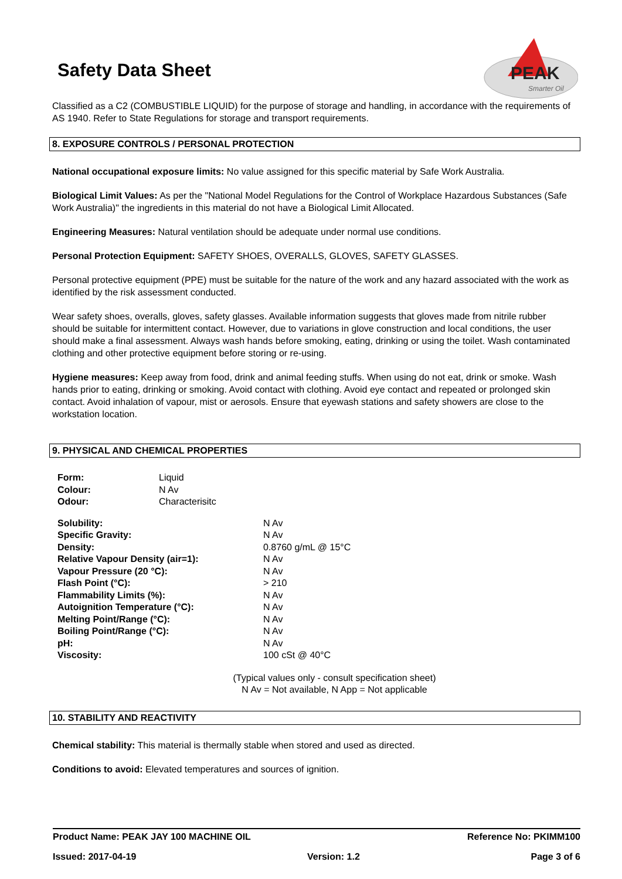Safety Data Sheet
PEAK
Smarter Oil
Classified as a C2 (COMBUSTIBLE LIQUID) for the purpose of storage and handling, in accordance with the requirements of AS 1940. Refer to State Regulations for storage and transport requirements.
8. EXPOSURE CONTROLS / PERSONAL PROTECTION
National occupational exposure limits: No value assigned for this specific material by Safe Work Australia.
Biological Limit Values: As per the "National Model Regulations for the Control of Workplace Hazardous Substances (Safe Work Australia)" the ingredients in this material do not have a Biological Limit Allocated.
Engineering Measures: Natural ventilation should be adequate under normal use conditions.
Personal Protection Equipment: SAFETY SHOES, OVERALLS, GLOVES, SAFETY GLASSES.
Personal protective equipment (PPE) must be suitable for the nature of the work and any hazard associated with the work as identified by the risk assessment conducted.
Wear safety shoes, overalls, gloves, safety glasses. Available information suggests that gloves made from nitrile rubber should be suitable for intermittent contact. However, due to variations in glove construction and local conditions, the user should make a final assessment. Always wash hands before smoking, eating, drinking or using the toilet. Wash contaminated clothing and other protective equipment before storing or re-using.
Hygiene measures: Keep away from food, drink and animal feeding stuffs. When using do not eat, drink or smoke. Wash hands prior to eating, drinking or smoking. Avoid contact with clothing. Avoid eye contact and repeated or prolonged skin contact. Avoid inhalation of vapour, mist or aerosols. Ensure that eyewash stations and safety showers are close to the workstation location.
9. PHYSICAL AND CHEMICAL PROPERTIES
| Form: | Liquid |
| Colour: | N Av |
| Odour: | Characterisitc |
| Solubility: | N Av |
| Specific Gravity: | N Av |
| Density: | 0.8760 g/mL @ 15°C |
| Relative Vapour Density (air=1): | N Av |
| Vapour Pressure (20 °C): | N Av |
| Flash Point (°C): | > 210 |
| Flammability Limits (%): | N Av |
| Autoignition Temperature (°C): | N Av |
| Melting Point/Range (°C): | N Av |
| Boiling Point/Range (°C): | N Av |
| pH: | N Av |
| Viscosity: | 100 cSt @ 40°C |
(Typical values only - consult specification sheet)
N Av = Not available, N App = Not applicable
10. STABILITY AND REACTIVITY
Chemical stability: This material is thermally stable when stored and used as directed.
Conditions to avoid: Elevated temperatures and sources of ignition.
Product Name: PEAK JAY 100 MACHINE OIL Reference No: PKIMM100
Issued: 2017-04-19 Version: 1.2 Page 3 of 6